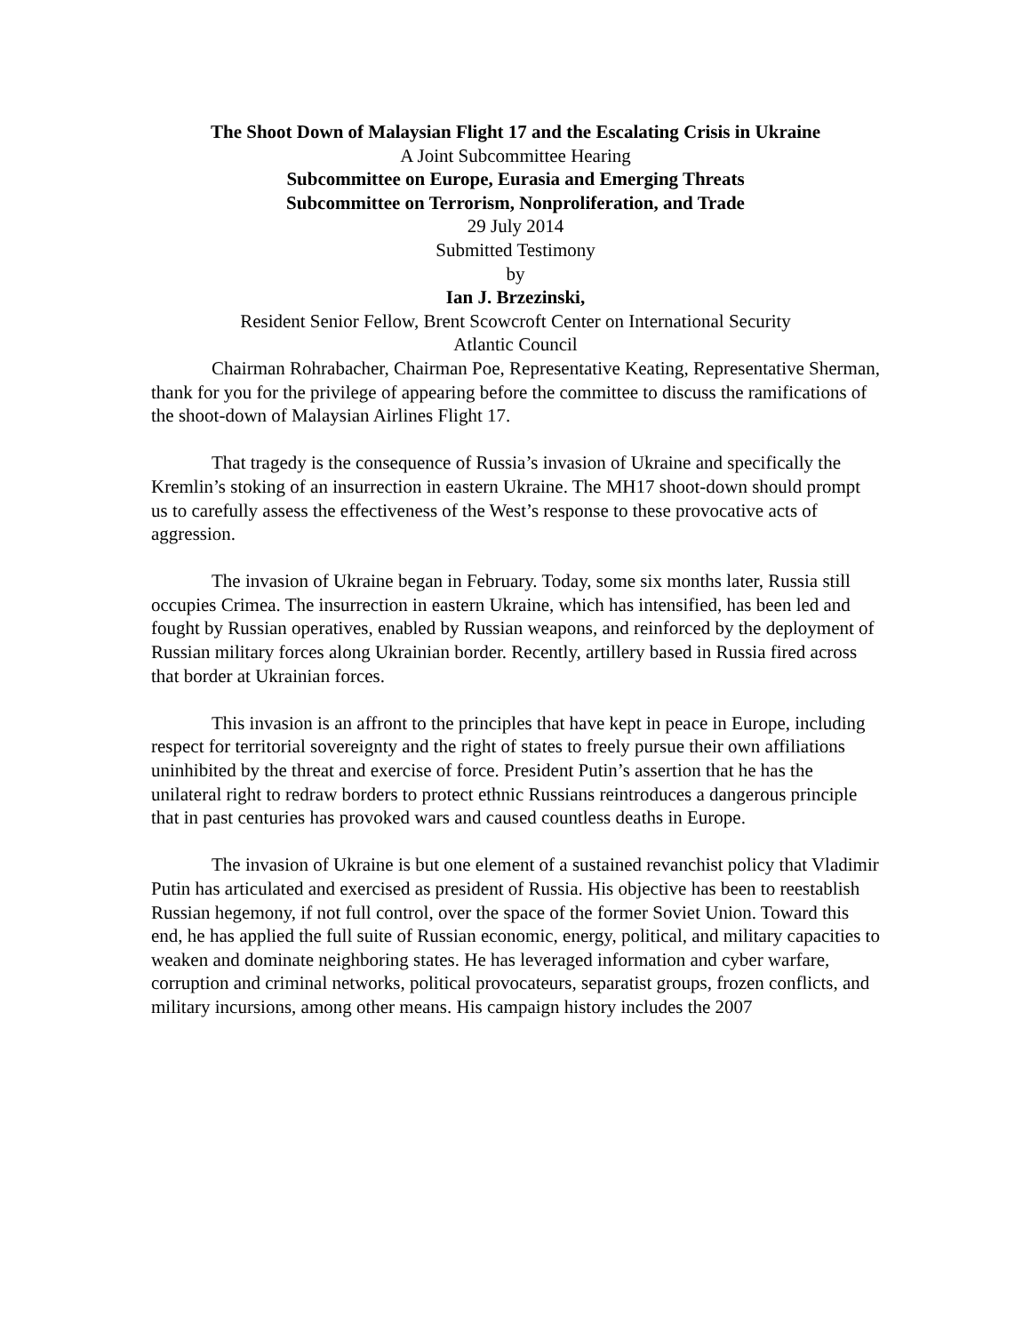The Shoot Down of Malaysian Flight 17 and the Escalating Crisis in Ukraine
A Joint Subcommittee Hearing
Subcommittee on Europe, Eurasia and Emerging Threats
Subcommittee on Terrorism, Nonproliferation, and Trade
29 July 2014
Submitted Testimony
by
Ian J. Brzezinski,
Resident Senior Fellow, Brent Scowcroft Center on International Security
Atlantic Council
Chairman Rohrabacher, Chairman Poe, Representative Keating, Representative Sherman, thank for you for the privilege of appearing before the committee to discuss the ramifications of the shoot-down of Malaysian Airlines Flight 17.
That tragedy is the consequence of Russia’s invasion of Ukraine and specifically the Kremlin’s stoking of an insurrection in eastern Ukraine. The MH17 shoot-down should prompt us to carefully assess the effectiveness of the West’s response to these provocative acts of aggression.
The invasion of Ukraine began in February. Today, some six months later, Russia still occupies Crimea. The insurrection in eastern Ukraine, which has intensified, has been led and fought by Russian operatives, enabled by Russian weapons, and reinforced by the deployment of Russian military forces along Ukrainian border. Recently, artillery based in Russia fired across that border at Ukrainian forces.
This invasion is an affront to the principles that have kept in peace in Europe, including respect for territorial sovereignty and the right of states to freely pursue their own affiliations uninhibited by the threat and exercise of force. President Putin’s assertion that he has the unilateral right to redraw borders to protect ethnic Russians reintroduces a dangerous principle that in past centuries has provoked wars and caused countless deaths in Europe.
The invasion of Ukraine is but one element of a sustained revanchist policy that Vladimir Putin has articulated and exercised as president of Russia. His objective has been to reestablish Russian hegemony, if not full control, over the space of the former Soviet Union. Toward this end, he has applied the full suite of Russian economic, energy, political, and military capacities to weaken and dominate neighboring states. He has leveraged information and cyber warfare, corruption and criminal networks, political provocateurs, separatist groups, frozen conflicts, and military incursions, among other means. His campaign history includes the 2007